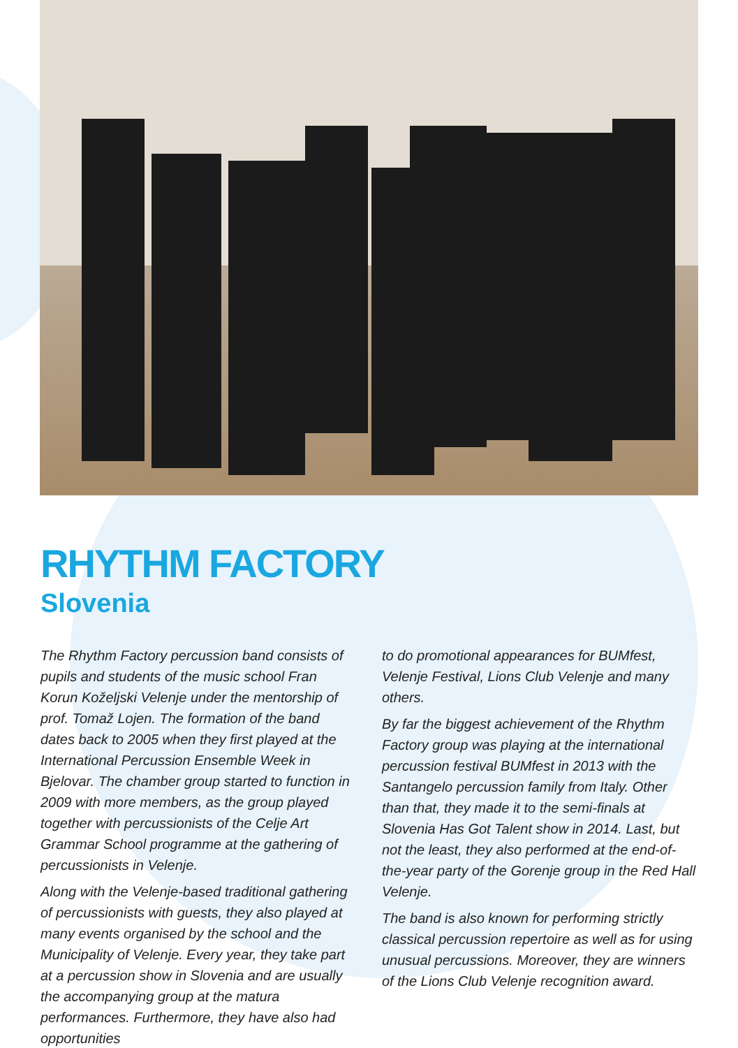RHYTHM FACTORY
Slovenia
The Rhythm Factory percussion band consists of pupils and students of the music school Fran Korun Koželjski Velenje under the mentorship of prof. Tomaž Lojen. The formation of the band dates back to 2005 when they first played at the International Percussion Ensemble Week in Bjelovar. The chamber group started to function in 2009 with more members, as the group played together with percussionists of the Celje Art Grammar School programme at the gathering of percussionists in Velenje.
Along with the Velenje-based traditional gathering of percussionists with guests, they also played at many events organised by the school and the Municipality of Velenje. Every year, they take part at a percussion show in Slovenia and are usually the accompanying group at the matura performances. Furthermore, they have also had opportunities
to do promotional appearances for BUMfest, Velenje Festival, Lions Club Velenje and many others.
By far the biggest achievement of the Rhythm Factory group was playing at the international percussion festival BUMfest in 2013 with the Santangelo percussion family from Italy. Other than that, they made it to the semi-finals at Slovenia Has Got Talent show in 2014. Last, but not the least, they also performed at the end-of-the-year party of the Gorenje group in the Red Hall Velenje.
The band is also known for performing strictly classical percussion repertoire as well as for using unusual percussions. Moreover, they are winners of the Lions Club Velenje recognition award.